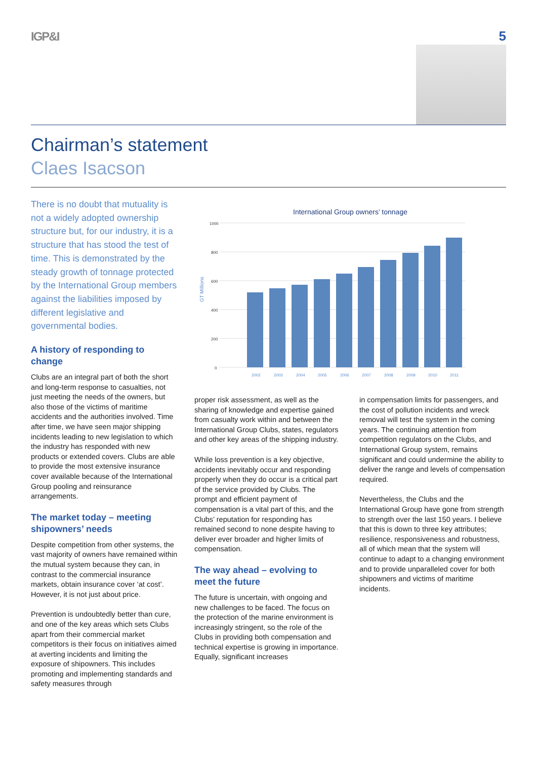IGP&I 5
Chairman’s statement
Claes Isacson
There is no doubt that mutuality is not a widely adopted ownership structure but, for our industry, it is a structure that has stood the test of time. This is demonstrated by the steady growth of tonnage protected by the International Group members against the liabilities imposed by different legislative and governmental bodies.
A history of responding to change
Clubs are an integral part of both the short and long-term response to casualties, not just meeting the needs of the owners, but also those of the victims of maritime accidents and the authorities involved. Time after time, we have seen major shipping incidents leading to new legislation to which the industry has responded with new products or extended covers. Clubs are able to provide the most extensive insurance cover available because of the International Group pooling and reinsurance arrangements.
The market today – meeting shipowners’ needs
Despite competition from other systems, the vast majority of owners have remained within the mutual system because they can, in contrast to the commercial insurance markets, obtain insurance cover ‘at cost’. However, it is not just about price.
Prevention is undoubtedly better than cure, and one of the key areas which sets Clubs apart from their commercial market competitors is their focus on initiatives aimed at averting incidents and limiting the exposure of shipowners. This includes promoting and implementing standards and safety measures through
International Group owners’ tonnage
GT Millions
1000
800
600
400
200
0
2002
2003
2004
2005
2006
2007
2008
2009
2010
2011
proper risk assessment, as well as the sharing of knowledge and expertise gained from casualty work within and between the International Group Clubs, states, regulators and other key areas of the shipping industry.
While loss prevention is a key objective, accidents inevitably occur and responding properly when they do occur is a critical part of the service provided by Clubs. The prompt and efficient payment of compensation is a vital part of this, and the Clubs’ reputation for responding has remained second to none despite having to deliver ever broader and higher limits of compensation.
The way ahead – evolving to meet the future
The future is uncertain, with ongoing and new challenges to be faced. The focus on the protection of the marine environment is increasingly stringent, so the role of the Clubs in providing both compensation and technical expertise is growing in importance. Equally, significant increases
in compensation limits for passengers, and the cost of pollution incidents and wreck removal will test the system in the coming years. The continuing attention from competition regulators on the Clubs, and International Group system, remains significant and could undermine the ability to deliver the range and levels of compensation required.
Nevertheless, the Clubs and the International Group have gone from strength to strength over the last 150 years. I believe that this is down to three key attributes; resilience, responsiveness and robustness, all of which mean that the system will continue to adapt to a changing environment and to provide unparalleled cover for both shipowners and victims of maritime incidents.